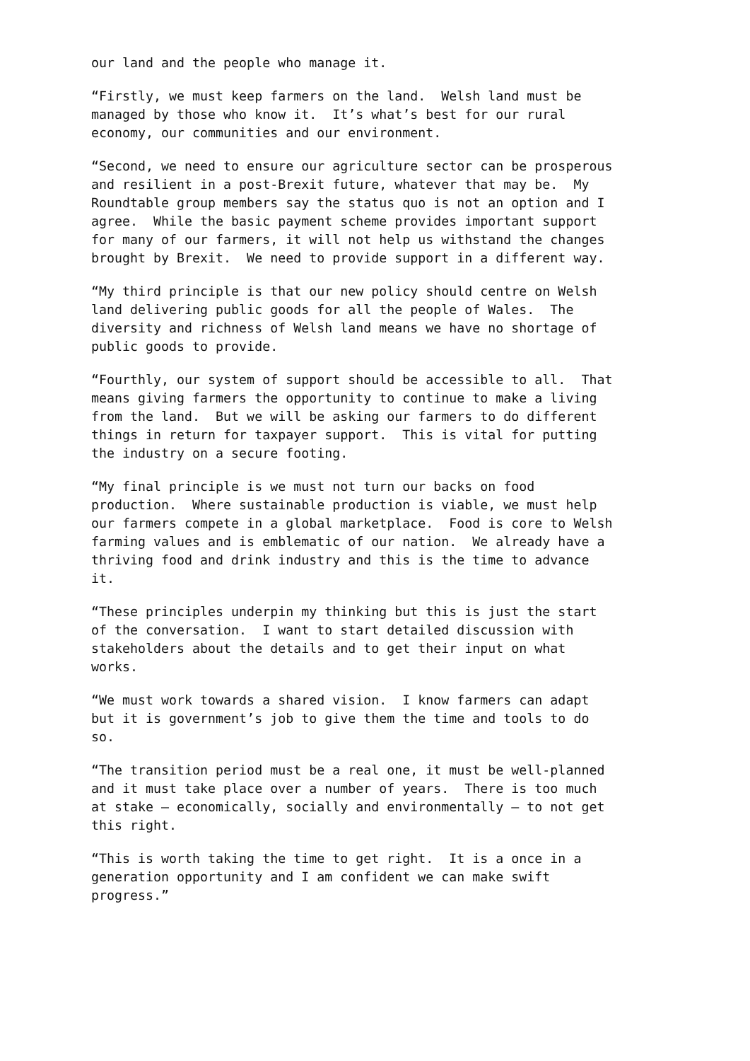our land and the people who manage it.
“Firstly, we must keep farmers on the land. Welsh land must be managed by those who know it. It’s what’s best for our rural economy, our communities and our environment.
“Second, we need to ensure our agriculture sector can be prosperous and resilient in a post-Brexit future, whatever that may be. My Roundtable group members say the status quo is not an option and I agree. While the basic payment scheme provides important support for many of our farmers, it will not help us withstand the changes brought by Brexit. We need to provide support in a different way.
“My third principle is that our new policy should centre on Welsh land delivering public goods for all the people of Wales. The diversity and richness of Welsh land means we have no shortage of public goods to provide.
“Fourthly, our system of support should be accessible to all. That means giving farmers the opportunity to continue to make a living from the land. But we will be asking our farmers to do different things in return for taxpayer support. This is vital for putting the industry on a secure footing.
“My final principle is we must not turn our backs on food production. Where sustainable production is viable, we must help our farmers compete in a global marketplace. Food is core to Welsh farming values and is emblematic of our nation. We already have a thriving food and drink industry and this is the time to advance it.
“These principles underpin my thinking but this is just the start of the conversation. I want to start detailed discussion with stakeholders about the details and to get their input on what works.
“We must work towards a shared vision. I know farmers can adapt but it is government’s job to give them the time and tools to do so.
“The transition period must be a real one, it must be well-planned and it must take place over a number of years. There is too much at stake – economically, socially and environmentally – to not get this right.
“This is worth taking the time to get right. It is a once in a generation opportunity and I am confident we can make swift progress.”